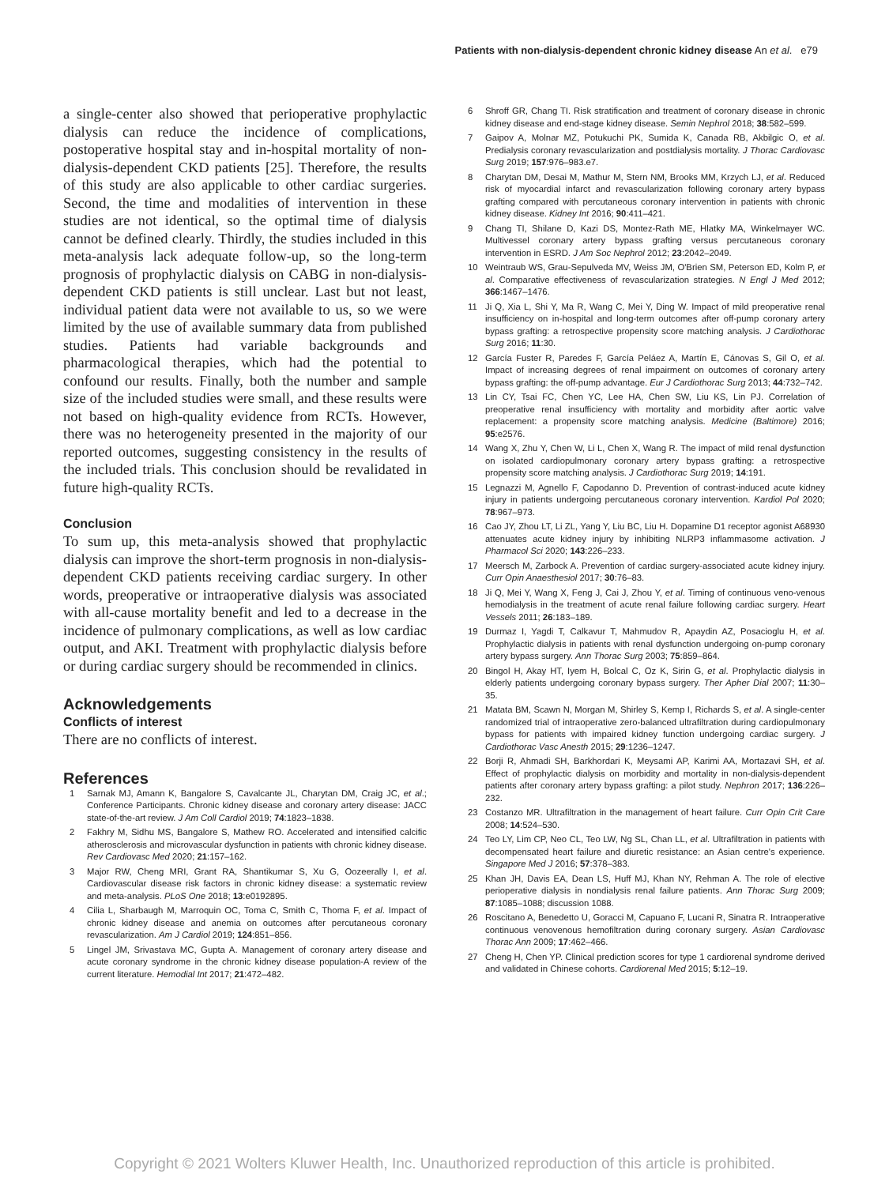Patients with non-dialysis-dependent chronic kidney disease An et al. e79
a single-center also showed that perioperative prophylactic dialysis can reduce the incidence of complications, postoperative hospital stay and in-hospital mortality of non-dialysis-dependent CKD patients [25]. Therefore, the results of this study are also applicable to other cardiac surgeries. Second, the time and modalities of intervention in these studies are not identical, so the optimal time of dialysis cannot be defined clearly. Thirdly, the studies included in this meta-analysis lack adequate follow-up, so the long-term prognosis of prophylactic dialysis on CABG in non-dialysis-dependent CKD patients is still unclear. Last but not least, individual patient data were not available to us, so we were limited by the use of available summary data from published studies. Patients had variable backgrounds and pharmacological therapies, which had the potential to confound our results. Finally, both the number and sample size of the included studies were small, and these results were not based on high-quality evidence from RCTs. However, there was no heterogeneity presented in the majority of our reported outcomes, suggesting consistency in the results of the included trials. This conclusion should be revalidated in future high-quality RCTs.
Conclusion
To sum up, this meta-analysis showed that prophylactic dialysis can improve the short-term prognosis in non-dialysis-dependent CKD patients receiving cardiac surgery. In other words, preoperative or intraoperative dialysis was associated with all-cause mortality benefit and led to a decrease in the incidence of pulmonary complications, as well as low cardiac output, and AKI. Treatment with prophylactic dialysis before or during cardiac surgery should be recommended in clinics.
Acknowledgements
Conflicts of interest
There are no conflicts of interest.
References
1 Sarnak MJ, Amann K, Bangalore S, Cavalcante JL, Charytan DM, Craig JC, et al.; Conference Participants. Chronic kidney disease and coronary artery disease: JACC state-of-the-art review. J Am Coll Cardiol 2019; 74:1823–1838.
2 Fakhry M, Sidhu MS, Bangalore S, Mathew RO. Accelerated and intensified calcific atherosclerosis and microvascular dysfunction in patients with chronic kidney disease. Rev Cardiovasc Med 2020; 21:157–162.
3 Major RW, Cheng MRI, Grant RA, Shantikumar S, Xu G, Oozeerally I, et al. Cardiovascular disease risk factors in chronic kidney disease: a systematic review and meta-analysis. PLoS One 2018; 13:e0192895.
4 Cilia L, Sharbaugh M, Marroquin OC, Toma C, Smith C, Thoma F, et al. Impact of chronic kidney disease and anemia on outcomes after percutaneous coronary revascularization. Am J Cardiol 2019; 124:851–856.
5 Lingel JM, Srivastava MC, Gupta A. Management of coronary artery disease and acute coronary syndrome in the chronic kidney disease population-A review of the current literature. Hemodial Int 2017; 21:472–482.
6 Shroff GR, Chang TI. Risk stratification and treatment of coronary disease in chronic kidney disease and end-stage kidney disease. Semin Nephrol 2018; 38:582–599.
7 Gaipov A, Molnar MZ, Potukuchi PK, Sumida K, Canada RB, Akbilgic O, et al. Predialysis coronary revascularization and postdialysis mortality. J Thorac Cardiovasc Surg 2019; 157:976–983.e7.
8 Charytan DM, Desai M, Mathur M, Stern NM, Brooks MM, Krzych LJ, et al. Reduced risk of myocardial infarct and revascularization following coronary artery bypass grafting compared with percutaneous coronary intervention in patients with chronic kidney disease. Kidney Int 2016; 90:411–421.
9 Chang TI, Shilane D, Kazi DS, Montez-Rath ME, Hlatky MA, Winkelmayer WC. Multivessel coronary artery bypass grafting versus percutaneous coronary intervention in ESRD. J Am Soc Nephrol 2012; 23:2042–2049.
10 Weintraub WS, Grau-Sepulveda MV, Weiss JM, O'Brien SM, Peterson ED, Kolm P, et al. Comparative effectiveness of revascularization strategies. N Engl J Med 2012; 366:1467–1476.
11 Ji Q, Xia L, Shi Y, Ma R, Wang C, Mei Y, Ding W. Impact of mild preoperative renal insufficiency on in-hospital and long-term outcomes after off-pump coronary artery bypass grafting: a retrospective propensity score matching analysis. J Cardiothorac Surg 2016; 11:30.
12 García Fuster R, Paredes F, García Peláez A, Martín E, Cánovas S, Gil O, et al. Impact of increasing degrees of renal impairment on outcomes of coronary artery bypass grafting: the off-pump advantage. Eur J Cardiothorac Surg 2013; 44:732–742.
13 Lin CY, Tsai FC, Chen YC, Lee HA, Chen SW, Liu KS, Lin PJ. Correlation of preoperative renal insufficiency with mortality and morbidity after aortic valve replacement: a propensity score matching analysis. Medicine (Baltimore) 2016; 95:e2576.
14 Wang X, Zhu Y, Chen W, Li L, Chen X, Wang R. The impact of mild renal dysfunction on isolated cardiopulmonary coronary artery bypass grafting: a retrospective propensity score matching analysis. J Cardiothorac Surg 2019; 14:191.
15 Legnazzi M, Agnello F, Capodanno D. Prevention of contrast-induced acute kidney injury in patients undergoing percutaneous coronary intervention. Kardiol Pol 2020; 78:967–973.
16 Cao JY, Zhou LT, Li ZL, Yang Y, Liu BC, Liu H. Dopamine D1 receptor agonist A68930 attenuates acute kidney injury by inhibiting NLRP3 inflammasome activation. J Pharmacol Sci 2020; 143:226–233.
17 Meersch M, Zarbock A. Prevention of cardiac surgery-associated acute kidney injury. Curr Opin Anaesthesiol 2017; 30:76–83.
18 Ji Q, Mei Y, Wang X, Feng J, Cai J, Zhou Y, et al. Timing of continuous veno-venous hemodialysis in the treatment of acute renal failure following cardiac surgery. Heart Vessels 2011; 26:183–189.
19 Durmaz I, Yagdi T, Calkavur T, Mahmudov R, Apaydin AZ, Posacioglu H, et al. Prophylactic dialysis in patients with renal dysfunction undergoing on-pump coronary artery bypass surgery. Ann Thorac Surg 2003; 75:859–864.
20 Bingol H, Akay HT, Iyem H, Bolcal C, Oz K, Sirin G, et al. Prophylactic dialysis in elderly patients undergoing coronary bypass surgery. Ther Apher Dial 2007; 11:30–35.
21 Matata BM, Scawn N, Morgan M, Shirley S, Kemp I, Richards S, et al. A single-center randomized trial of intraoperative zero-balanced ultrafiltration during cardiopulmonary bypass for patients with impaired kidney function undergoing cardiac surgery. J Cardiothorac Vasc Anesth 2015; 29:1236–1247.
22 Borji R, Ahmadi SH, Barkhordari K, Meysami AP, Karimi AA, Mortazavi SH, et al. Effect of prophylactic dialysis on morbidity and mortality in non-dialysis-dependent patients after coronary artery bypass grafting: a pilot study. Nephron 2017; 136:226–232.
23 Costanzo MR. Ultrafiltration in the management of heart failure. Curr Opin Crit Care 2008; 14:524–530.
24 Teo LY, Lim CP, Neo CL, Teo LW, Ng SL, Chan LL, et al. Ultrafiltration in patients with decompensated heart failure and diuretic resistance: an Asian centre's experience. Singapore Med J 2016; 57:378–383.
25 Khan JH, Davis EA, Dean LS, Huff MJ, Khan NY, Rehman A. The role of elective perioperative dialysis in nondialysis renal failure patients. Ann Thorac Surg 2009; 87:1085–1088; discussion 1088.
26 Roscitano A, Benedetto U, Goracci M, Capuano F, Lucani R, Sinatra R. Intraoperative continuous venovenous hemofiltration during coronary surgery. Asian Cardiovasc Thorac Ann 2009; 17:462–466.
27 Cheng H, Chen YP. Clinical prediction scores for type 1 cardiorenal syndrome derived and validated in Chinese cohorts. Cardiorenal Med 2015; 5:12–19.
Copyright © 2021 Wolters Kluwer Health, Inc. Unauthorized reproduction of this article is prohibited.